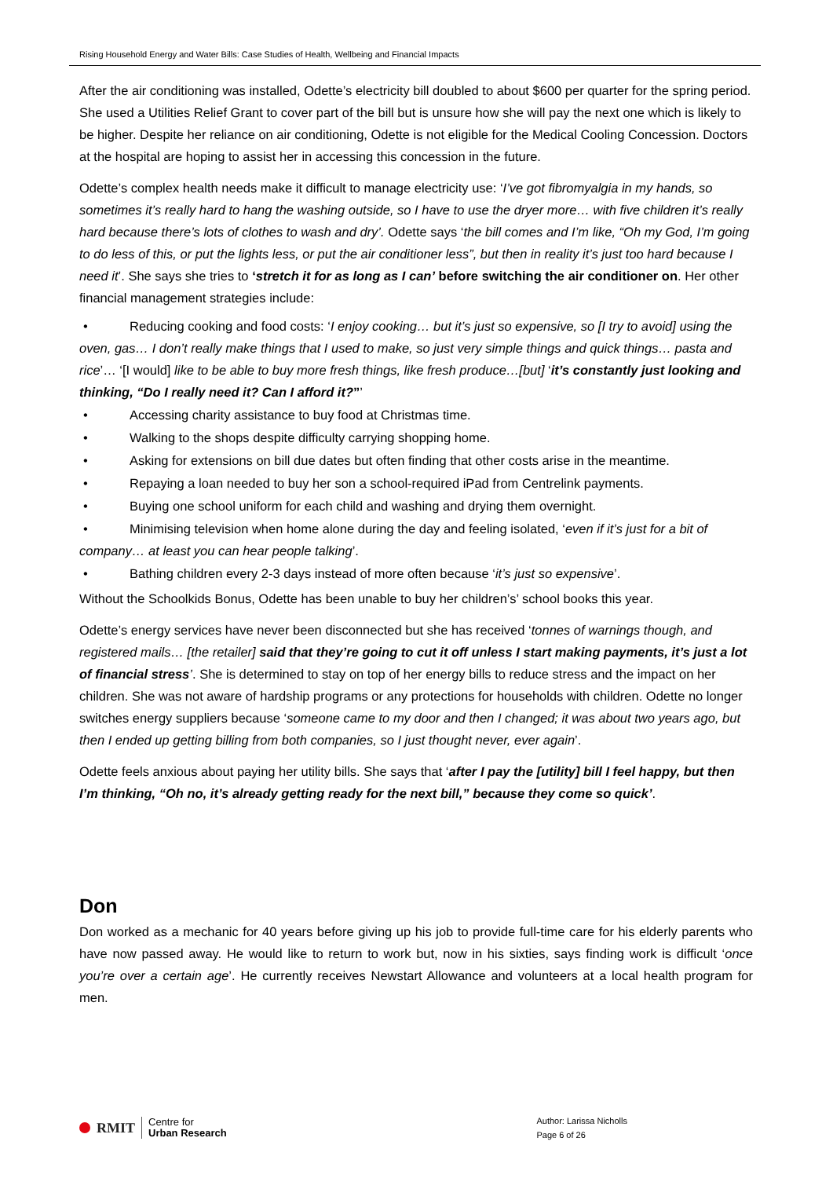Rising Household Energy and Water Bills: Case Studies of Health, Wellbeing and Financial Impacts
After the air conditioning was installed, Odette’s electricity bill doubled to about $600 per quarter for the spring period. She used a Utilities Relief Grant to cover part of the bill but is unsure how she will pay the next one which is likely to be higher. Despite her reliance on air conditioning, Odette is not eligible for the Medical Cooling Concession. Doctors at the hospital are hoping to assist her in accessing this concession in the future.
Odette’s complex health needs make it difficult to manage electricity use: ‘I’ve got fibromyalgia in my hands, so sometimes it’s really hard to hang the washing outside, so I have to use the dryer more… with five children it’s really hard because there’s lots of clothes to wash and dry’. Odette says ‘the bill comes and I’m like, “Oh my God, I’m going to do less of this, or put the lights less, or put the air conditioner less”, but then in reality it’s just too hard because I need it’. She says she tries to ‘stretch it for as long as I can’ before switching the air conditioner on. Her other financial management strategies include:
• Reducing cooking and food costs: ‘I enjoy cooking… but it’s just so expensive, so [I try to avoid] using the oven, gas… I don’t really make things that I used to make, so just very simple things and quick things… pasta and rice’… ‘[I would] like to be able to buy more fresh things, like fresh produce…[but] ‘it’s constantly just looking and thinking, “Do I really need it? Can I afford it?”’
• Accessing charity assistance to buy food at Christmas time.
• Walking to the shops despite difficulty carrying shopping home.
• Asking for extensions on bill due dates but often finding that other costs arise in the meantime.
• Repaying a loan needed to buy her son a school-required iPad from Centrelink payments.
• Buying one school uniform for each child and washing and drying them overnight.
• Minimising television when home alone during the day and feeling isolated, ‘even if it’s just for a bit of company… at least you can hear people talking’.
• Bathing children every 2-3 days instead of more often because ‘it’s just so expensive’.
Without the Schoolkids Bonus, Odette has been unable to buy her children’s’ school books this year.
Odette’s energy services have never been disconnected but she has received ‘tonnes of warnings though, and registered mails… [the retailer] said that they’re going to cut it off unless I start making payments, it’s just a lot of financial stress’. She is determined to stay on top of her energy bills to reduce stress and the impact on her children. She was not aware of hardship programs or any protections for households with children. Odette no longer switches energy suppliers because ‘someone came to my door and then I changed; it was about two years ago, but then I ended up getting billing from both companies, so I just thought never, ever again’.
Odette feels anxious about paying her utility bills. She says that ‘after I pay the [utility] bill I feel happy, but then I’m thinking, “Oh no, it’s already getting ready for the next bill,” because they come so quick’.
Don
Don worked as a mechanic for 40 years before giving up his job to provide full-time care for his elderly parents who have now passed away. He would like to return to work but, now in his sixties, says finding work is difficult ‘once you’re over a certain age’. He currently receives Newstart Allowance and volunteers at a local health program for men.
RMIT Centre for
Urban Research
Author: Larissa Nicholls
Page 6 of 26